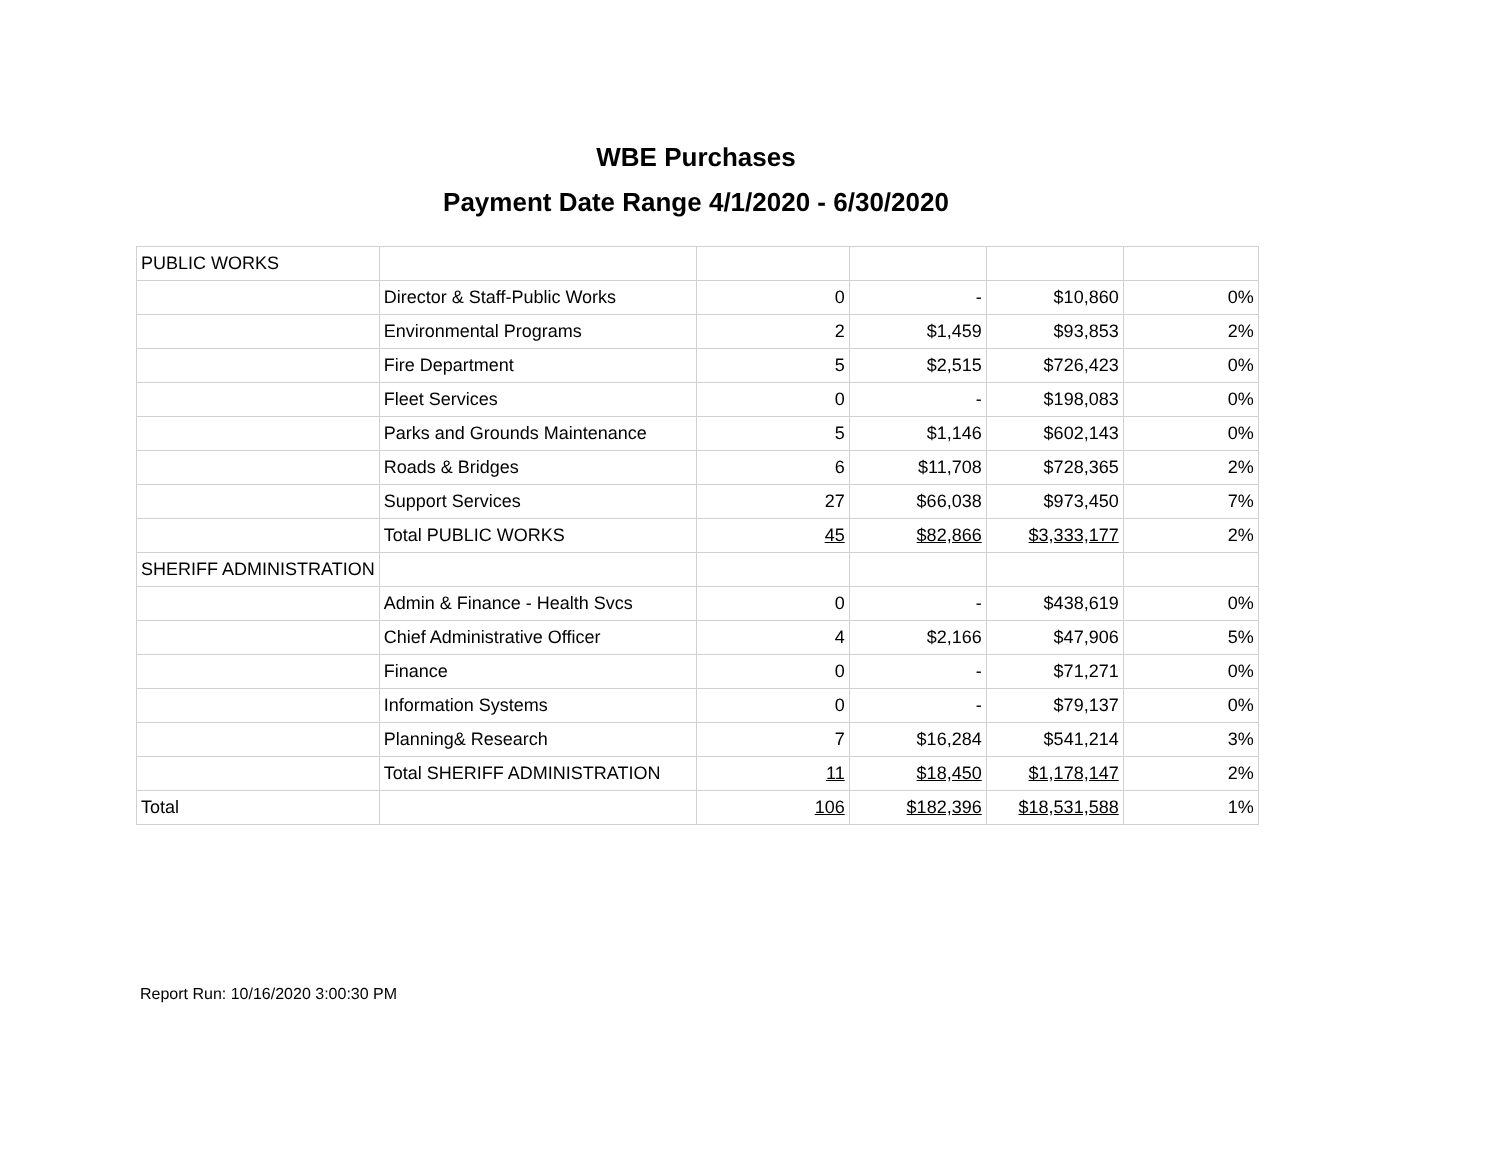WBE Purchases
Payment Date Range 4/1/2020 - 6/30/2020
| PUBLIC WORKS | | | | | |
| | Director & Staff-Public Works | 0 | - | $10,860 | 0% |
| | Environmental Programs | 2 | $1,459 | $93,853 | 2% |
| | Fire Department | 5 | $2,515 | $726,423 | 0% |
| | Fleet Services | 0 | - | $198,083 | 0% |
| | Parks and Grounds Maintenance | 5 | $1,146 | $602,143 | 0% |
| | Roads & Bridges | 6 | $11,708 | $728,365 | 2% |
| | Support Services | 27 | $66,038 | $973,450 | 7% |
| | Total PUBLIC WORKS | 45 | $82,866 | $3,333,177 | 2% |
| SHERIFF ADMINISTRATION | | | | | |
| | Admin & Finance - Health Svcs | 0 | - | $438,619 | 0% |
| | Chief Administrative Officer | 4 | $2,166 | $47,906 | 5% |
| | Finance | 0 | - | $71,271 | 0% |
| | Information Systems | 0 | - | $79,137 | 0% |
| | Planning& Research | 7 | $16,284 | $541,214 | 3% |
| | Total SHERIFF ADMINISTRATION | 11 | $18,450 | $1,178,147 | 2% |
| Total | | 106 | $182,396 | $18,531,588 | 1% |
Report Run: 10/16/2020 3:00:30 PM